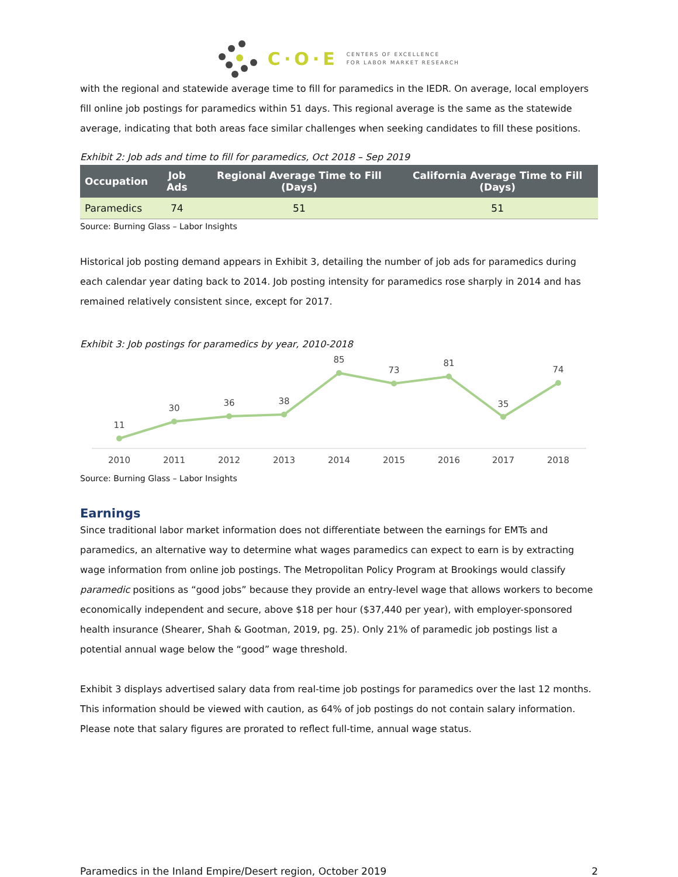C·O·E CENTERS OF EXCELLENCE
FOR LABOR MARKET RESEARCH
with the regional and statewide average time to fill for paramedics in the IEDR. On average, local employers fill online job postings for paramedics within 51 days. This regional average is the same as the statewide average, indicating that both areas face similar challenges when seeking candidates to fill these positions.
Exhibit 2: Job ads and time to fill for paramedics, Oct 2018 – Sep 2019
| Occupation | Job Ads | Regional Average Time to Fill (Days) | California Average Time to Fill (Days) |
| --- | --- | --- | --- |
| Paramedics | 74 | 51 | 51 |
Source: Burning Glass – Labor Insights
Historical job posting demand appears in Exhibit 3, detailing the number of job ads for paramedics during each calendar year dating back to 2014. Job posting intensity for paramedics rose sharply in 2014 and has remained relatively consistent since, except for 2017.
Exhibit 3: Job postings for paramedics by year, 2010-2018
11
30
36
38
85
73
81
35
74
2010
2011
2012
2013
2014
2015
2016
2017
2018
Source: Burning Glass – Labor Insights
Earnings
Since traditional labor market information does not differentiate between the earnings for EMTs and paramedics, an alternative way to determine what wages paramedics can expect to earn is by extracting wage information from online job postings. The Metropolitan Policy Program at Brookings would classify paramedic positions as “good jobs” because they provide an entry-level wage that allows workers to become economically independent and secure, above $18 per hour ($37,440 per year), with employer-sponsored health insurance (Shearer, Shah & Gootman, 2019, pg. 25). Only 21% of paramedic job postings list a potential annual wage below the “good” wage threshold.
Exhibit 3 displays advertised salary data from real-time job postings for paramedics over the last 12 months. This information should be viewed with caution, as 64% of job postings do not contain salary information. Please note that salary figures are prorated to reflect full-time, annual wage status.
Paramedics in the Inland Empire/Desert region, October 2019 2